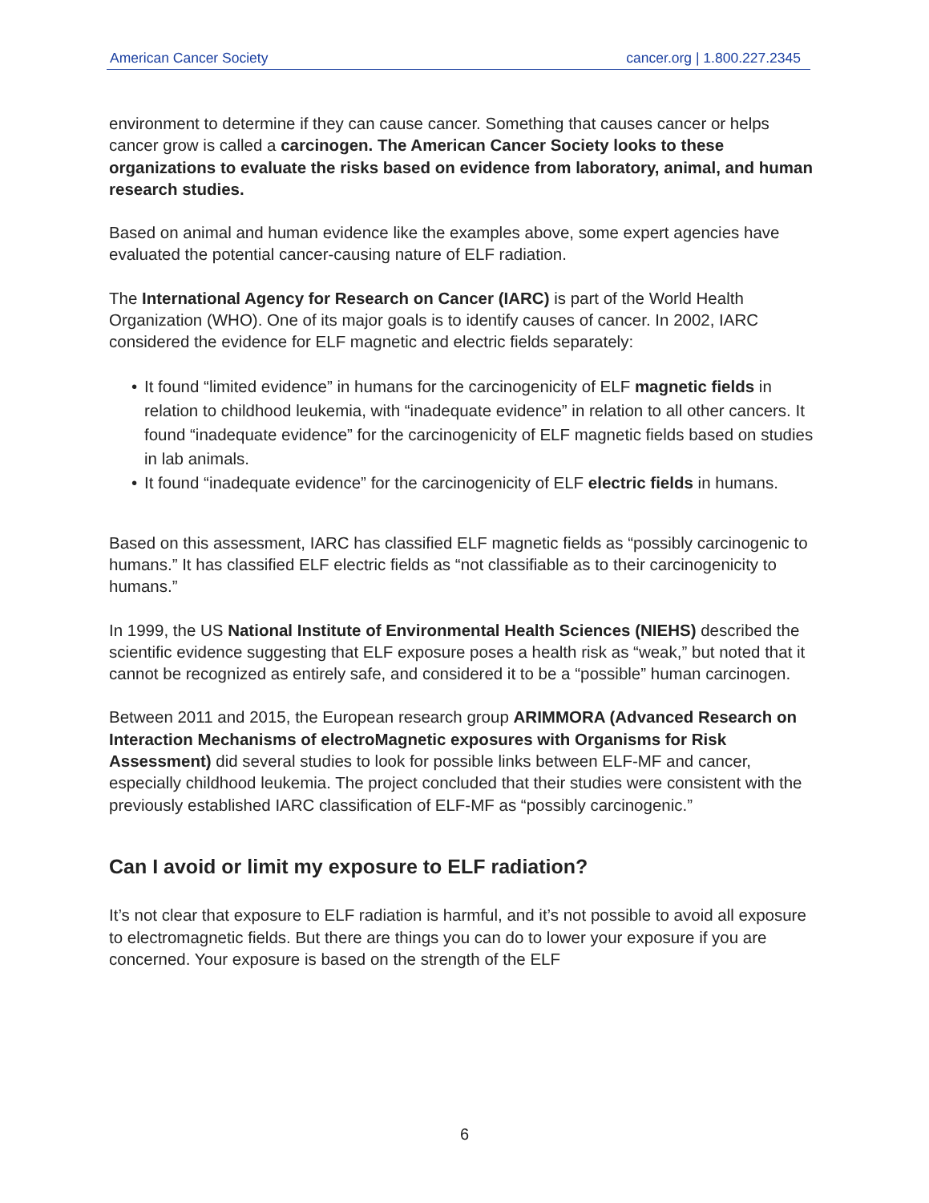American Cancer Society cancer.org | 1.800.227.2345
environment to determine if they can cause cancer. Something that causes cancer or helps cancer grow is called a carcinogen. The American Cancer Society looks to these organizations to evaluate the risks based on evidence from laboratory, animal, and human research studies.
Based on animal and human evidence like the examples above, some expert agencies have evaluated the potential cancer-causing nature of ELF radiation.
The International Agency for Research on Cancer (IARC) is part of the World Health Organization (WHO). One of its major goals is to identify causes of cancer. In 2002, IARC considered the evidence for ELF magnetic and electric fields separately:
• It found “limited evidence” in humans for the carcinogenicity of ELF magnetic fields in relation to childhood leukemia, with “inadequate evidence” in relation to all other cancers. It found “inadequate evidence” for the carcinogenicity of ELF magnetic fields based on studies in lab animals.
• It found “inadequate evidence” for the carcinogenicity of ELF electric fields in humans.
Based on this assessment, IARC has classified ELF magnetic fields as “possibly carcinogenic to humans.” It has classified ELF electric fields as “not classifiable as to their carcinogenicity to humans.”
In 1999, the US National Institute of Environmental Health Sciences (NIEHS) described the scientific evidence suggesting that ELF exposure poses a health risk as “weak,” but noted that it cannot be recognized as entirely safe, and considered it to be a “possible” human carcinogen.
Between 2011 and 2015, the European research group ARIMMORA (Advanced Research on Interaction Mechanisms of electroMagnetic exposures with Organisms for Risk Assessment) did several studies to look for possible links between ELF-MF and cancer, especially childhood leukemia. The project concluded that their studies were consistent with the previously established IARC classification of ELF-MF as “possibly carcinogenic.”
Can I avoid or limit my exposure to ELF radiation?
It’s not clear that exposure to ELF radiation is harmful, and it’s not possible to avoid all exposure to electromagnetic fields. But there are things you can do to lower your exposure if you are concerned. Your exposure is based on the strength of the ELF
6